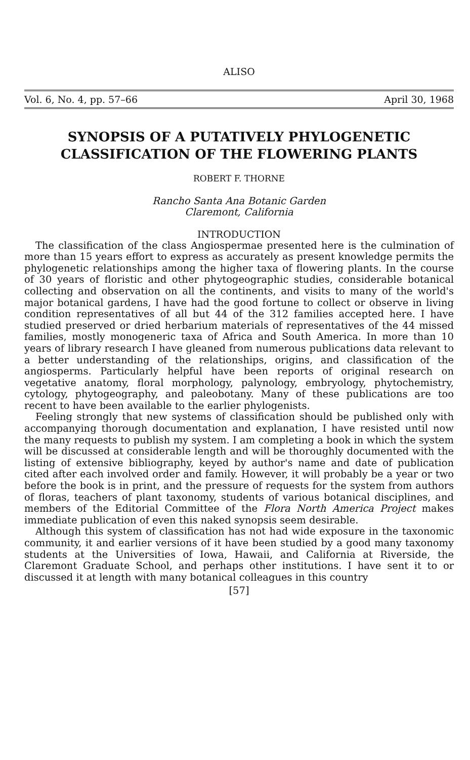ALISO
Vol. 6, No. 4, pp. 57–66 April 30, 1968
SYNOPSIS OF A PUTATIVELY PHYLOGENETIC
CLASSIFICATION OF THE FLOWERING PLANTS
ROBERT F. THORNE
Rancho Santa Ana Botanic Garden
Claremont, California
INTRODUCTION
The classification of the class Angiospermae presented here is the culmination of more than 15 years effort to express as accurately as present knowledge permits the phylogenetic relationships among the higher taxa of flowering plants. In the course of 30 years of floristic and other phytogeographic studies, considerable botanical collecting and observation on all the continents, and visits to many of the world's major botanical gardens, I have had the good fortune to collect or observe in living condition representatives of all but 44 of the 312 families accepted here. I have studied preserved or dried herbarium materials of representatives of the 44 missed families, mostly monogeneric taxa of Africa and South America. In more than 10 years of library research I have gleaned from numerous publications data relevant to a better understanding of the relationships, origins, and classification of the angiosperms. Particularly helpful have been reports of original research on vegetative anatomy, floral morphology, palynology, embryology, phytochemistry, cytology, phytogeography, and paleobotany. Many of these publications are too recent to have been available to the earlier phylogenists.
Feeling strongly that new systems of classification should be published only with accompanying thorough documentation and explanation, I have resisted until now the many requests to publish my system. I am completing a book in which the system will be discussed at considerable length and will be thoroughly documented with the listing of extensive bibliography, keyed by author's name and date of publication cited after each involved order and family. However, it will probably be a year or two before the book is in print, and the pressure of requests for the system from authors of floras, teachers of plant taxonomy, students of various botanical disciplines, and members of the Editorial Committee of the Flora North America Project makes immediate publication of even this naked synopsis seem desirable.
Although this system of classification has not had wide exposure in the taxonomic community, it and earlier versions of it have been studied by a good many taxonomy students at the Universities of Iowa, Hawaii, and California at Riverside, the Claremont Graduate School, and perhaps other institutions. I have sent it to or discussed it at length with many botanical colleagues in this country
[57]